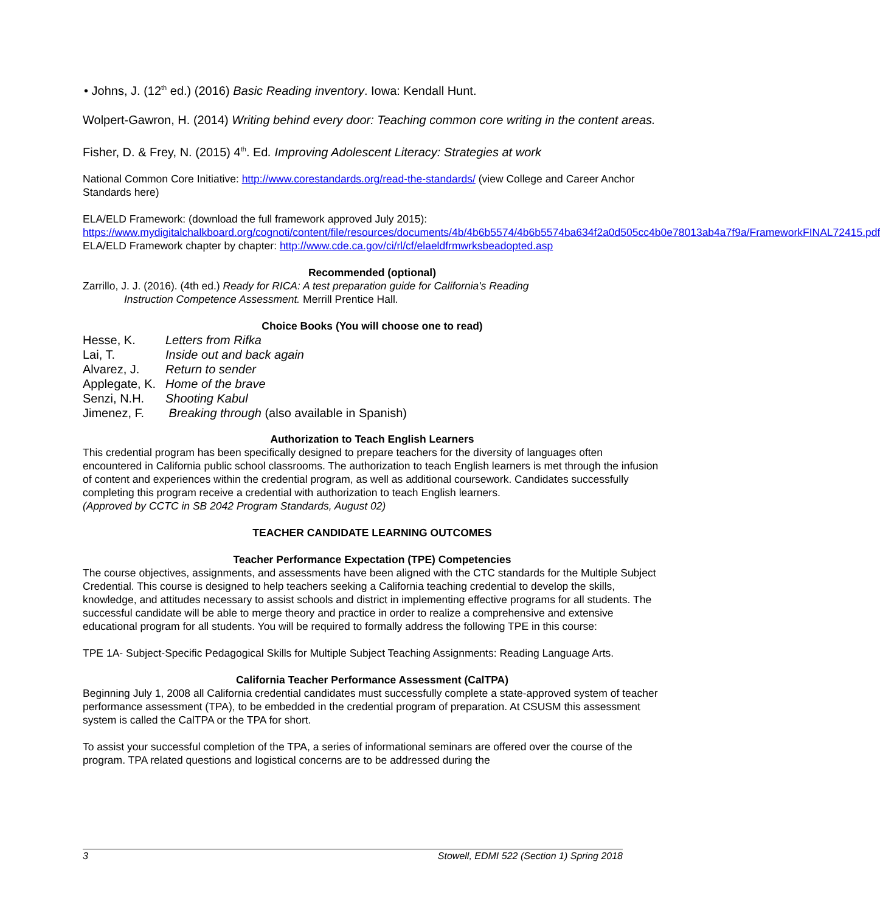• Johns, J. (12<sup>th</sup> ed.) (2016) Basic Reading inventory. Iowa: Kendall Hunt.
Wolpert-Gawron, H. (2014) Writing behind every door: Teaching common core writing in the content areas.
Fisher, D. & Frey, N. (2015) 4<sup>th</sup>. Ed. Improving Adolescent Literacy: Strategies at work
National Common Core Initiative: http://www.corestandards.org/read-the-standards/ (view College and Career Anchor Standards here)
ELA/ELD Framework: (download the full framework approved July 2015):
https://www.mydigitalchalkboard.org/cognoti/content/file/resources/documents/4b/4b6b5574/4b6b5574ba634f2a0d505cc4b0e78013ab4a7f9a/FrameworkFINAL72415.pdf
ELA/ELD Framework chapter by chapter: http://www.cde.ca.gov/ci/rl/cf/elaeldfrmwrksbeadopted.asp
Recommended (optional)
Zarrillo, J. J. (2016). (4th ed.) Ready for RICA: A test preparation guide for California's Reading
Instruction Competence Assessment. Merrill Prentice Hall.
Choice Books (You will choose one to read)
| Hesse, K. | Letters from Rifka |
| Lai, T. | Inside out and back again |
| Alvarez, J. | Return to sender |
| Applegate, K. | Home of the brave |
| Senzi, N.H. | Shooting Kabul |
| Jimenez, F. | Breaking through (also available in Spanish) |
Authorization to Teach English Learners
This credential program has been specifically designed to prepare teachers for the diversity of languages often encountered in California public school classrooms. The authorization to teach English learners is met through the infusion of content and experiences within the credential program, as well as additional coursework. Candidates successfully completing this program receive a credential with authorization to teach English learners.
(Approved by CCTC in SB 2042 Program Standards, August 02)
TEACHER CANDIDATE LEARNING OUTCOMES
Teacher Performance Expectation (TPE) Competencies
The course objectives, assignments, and assessments have been aligned with the CTC standards for the Multiple Subject Credential. This course is designed to help teachers seeking a California teaching credential to develop the skills, knowledge, and attitudes necessary to assist schools and district in implementing effective programs for all students. The successful candidate will be able to merge theory and practice in order to realize a comprehensive and extensive educational program for all students. You will be required to formally address the following TPE in this course:
TPE 1A- Subject-Specific Pedagogical Skills for Multiple Subject Teaching Assignments: Reading Language Arts.
California Teacher Performance Assessment (CalTPA)
Beginning July 1, 2008 all California credential candidates must successfully complete a state-approved system of teacher performance assessment (TPA), to be embedded in the credential program of preparation. At CSUSM this assessment system is called the CalTPA or the TPA for short.
To assist your successful completion of the TPA, a series of informational seminars are offered over the course of the program. TPA related questions and logistical concerns are to be addressed during the
3 Stowell, EDMI 522 (Section 1) Spring 2018